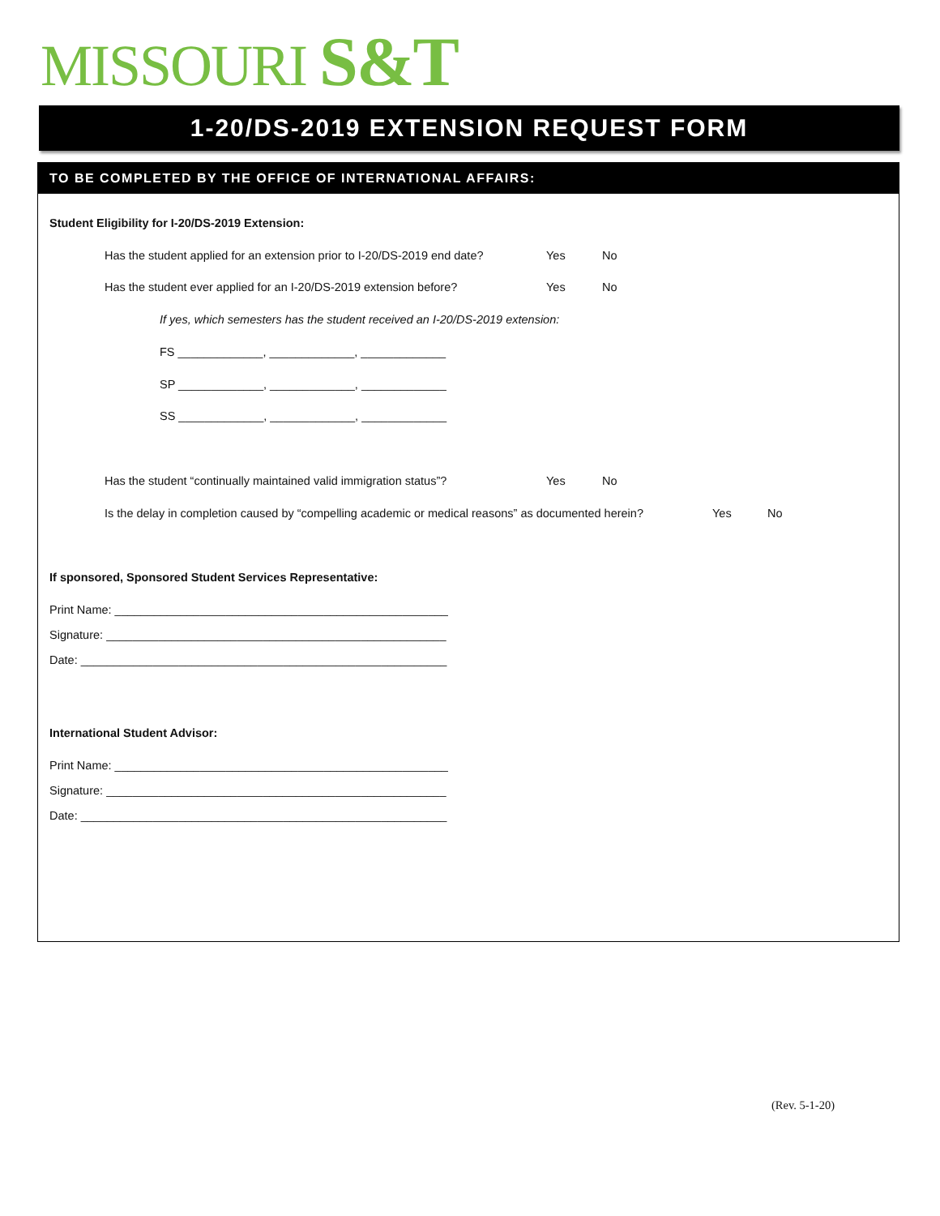MISSOURI S&T
1-20/DS-2019 EXTENSION REQUEST FORM
TO BE COMPLETED BY THE OFFICE OF INTERNATIONAL AFFAIRS:
Student Eligibility for I-20/DS-2019 Extension:
Has the student applied for an extension prior to I-20/DS-2019 end date? Yes No
Has the student ever applied for an I-20/DS-2019 extension before? Yes No
If yes, which semesters has the student received an I-20/DS-2019 extension:
FS _____________, _____________, _____________
SP _____________, _____________, _____________
SS _____________, _____________, _____________
Has the student “continually maintained valid immigration status”? Yes No
Is the delay in completion caused by “compelling academic or medical reasons” as documented herein? Yes No
If sponsored, Sponsored Student Services Representative:
Print Name: ___________________________________________________
Signature: ____________________________________________________
Date: ________________________________________________________
International Student Advisor:
Print Name: ___________________________________________________
Signature: ____________________________________________________
Date: ________________________________________________________
(Rev. 5-1-20)